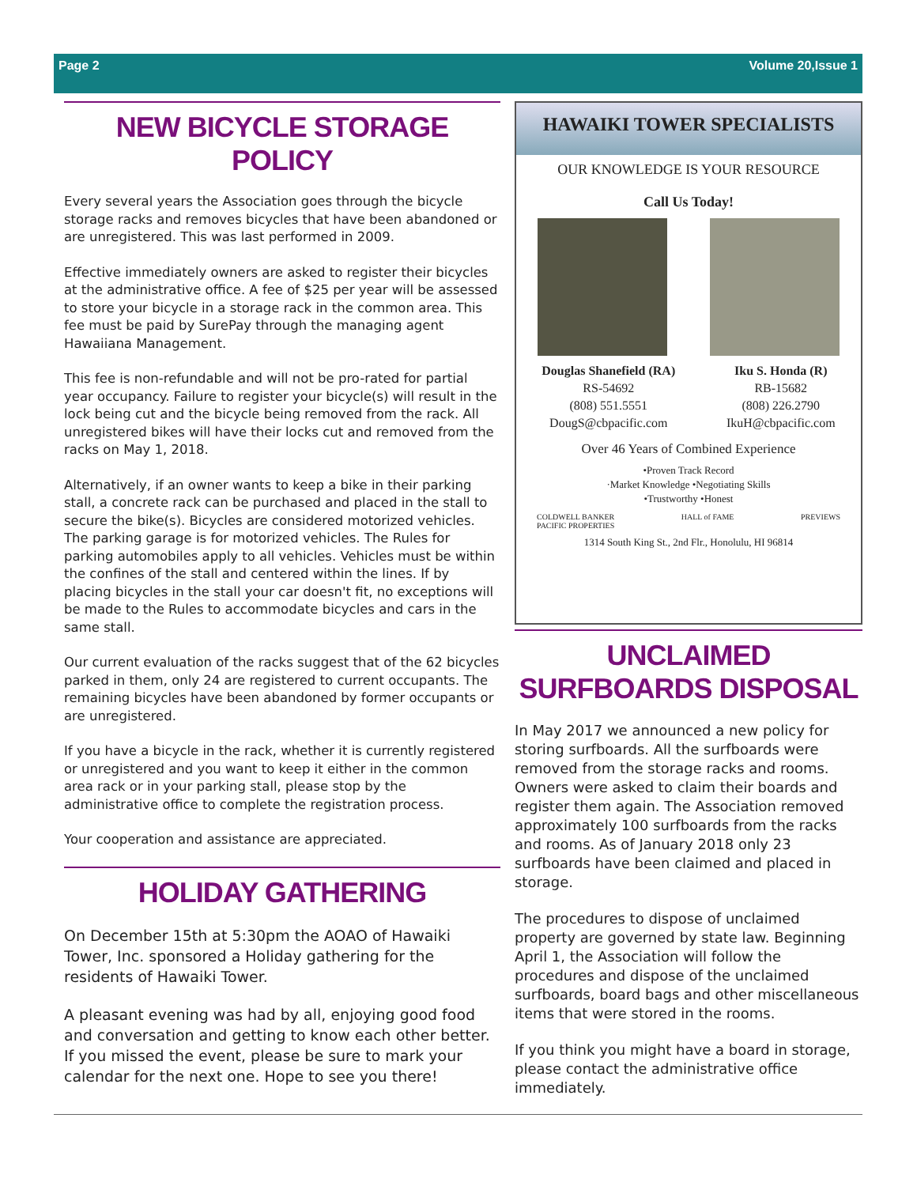Page 2 Volume 20,Issue 1
NEW BICYCLE STORAGE POLICY
Every several years the Association goes through the bicycle storage racks and removes bicycles that have been abandoned or are unregistered. This was last performed in 2009.
Effective immediately owners are asked to register their bicycles at the administrative office. A fee of $25 per year will be assessed to store your bicycle in a storage rack in the common area. This fee must be paid by SurePay through the managing agent Hawaiiana Management.
This fee is non-refundable and will not be pro-rated for partial year occupancy. Failure to register your bicycle(s) will result in the lock being cut and the bicycle being removed from the rack. All unregistered bikes will have their locks cut and removed from the racks on May 1, 2018.
Alternatively, if an owner wants to keep a bike in their parking stall, a concrete rack can be purchased and placed in the stall to secure the bike(s). Bicycles are considered motorized vehicles. The parking garage is for motorized vehicles. The Rules for parking automobiles apply to all vehicles. Vehicles must be within the confines of the stall and centered within the lines. If by placing bicycles in the stall your car doesn't fit, no exceptions will be made to the Rules to accommodate bicycles and cars in the same stall.
Our current evaluation of the racks suggest that of the 62 bicycles parked in them, only 24 are registered to current occupants. The remaining bicycles have been abandoned by former occupants or are unregistered.
If you have a bicycle in the rack, whether it is currently registered or unregistered and you want to keep it either in the common area rack or in your parking stall, please stop by the administrative office to complete the registration process.
Your cooperation and assistance are appreciated.
HOLIDAY GATHERING
On December 15th at 5:30pm the AOAO of Hawaiki Tower, Inc. sponsored a Holiday gathering for the residents of Hawaiki Tower.
A pleasant evening was had by all, enjoying good food and conversation and getting to know each other better. If you missed the event, please be sure to mark your calendar for the next one. Hope to see you there!
HAWAIKI TOWER SPECIALISTS
OUR KNOWLEDGE IS YOUR RESOURCE
Call Us Today!
Douglas Shanefield (RA)
RS-54692
(808) 551.5551
DougS@cbpacific.com
Iku S. Honda (R)
RB-15682
(808) 226.2790
IkuH@cbpacific.com
Over 46 Years of Combined Experience
•Proven Track Record
·Market Knowledge •Negotiating Skills
•Trustworthy •Honest
COLDWELL BANKER
PACIFIC PROPERTIES HALL of FAME PREVIEWS
1314 South King St., 2nd Flr., Honolulu, HI 96814
UNCLAIMED SURFBOARDS DISPOSAL
In May 2017 we announced a new policy for storing surfboards. All the surfboards were removed from the storage racks and rooms. Owners were asked to claim their boards and register them again. The Association removed approximately 100 surfboards from the racks and rooms. As of January 2018 only 23 surfboards have been claimed and placed in storage.
The procedures to dispose of unclaimed property are governed by state law. Beginning April 1, the Association will follow the procedures and dispose of the unclaimed surfboards, board bags and other miscellaneous items that were stored in the rooms.
If you think you might have a board in storage, please contact the administrative office immediately.